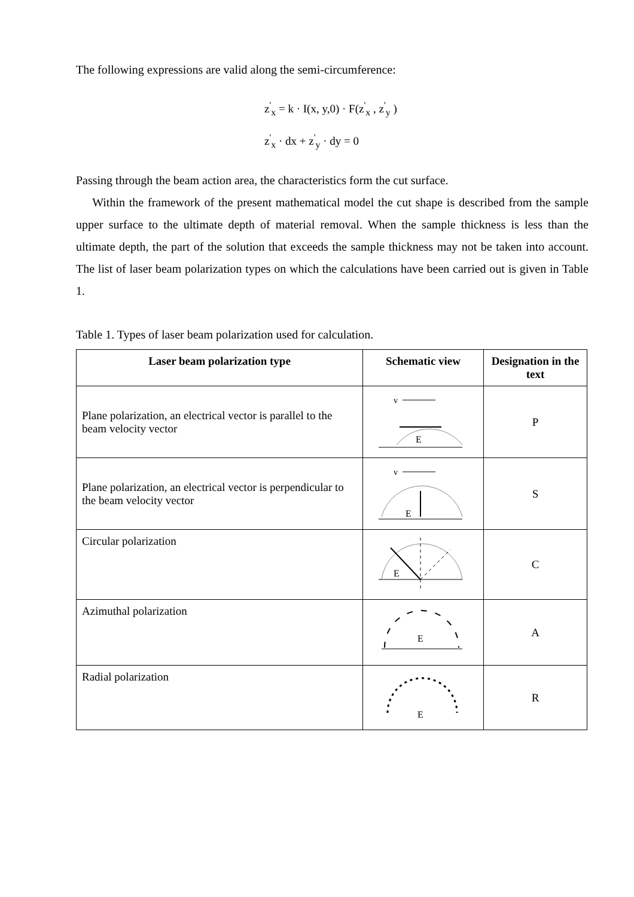The following expressions are valid along the semi-circumference:
z<sup>'</sup><sub>x</sub> = k · I(x, y,0) · F(z<sup>'</sup><sub>x</sub> , z<sup>'</sup><sub>y</sub> )
z<sup>'</sup><sub>x</sub> · dx + z<sup>'</sup><sub>y</sub> · dy = 0
Passing through the beam action area, the characteristics form the cut surface.
Within the framework of the present mathematical model the cut shape is described from the sample upper surface to the ultimate depth of material removal. When the sample thickness is less than the ultimate depth, the part of the solution that exceeds the sample thickness may not be taken into account. The list of laser beam polarization types on which the calculations have been carried out is given in Table 1.
Table 1. Types of laser beam polarization used for calculation.
| Laser beam polarization type | Schematic view | Designation in the text |
| --- | --- | --- |
| Plane polarization, an electrical vector is parallel to the beam velocity vector | v E | P |
| Plane polarization, an electrical vector is perpendicular to the beam velocity vector | v E | S |
| Circular polarization | E | C |
| Azimuthal polarization | E | A |
| Radial polarization | E | R |